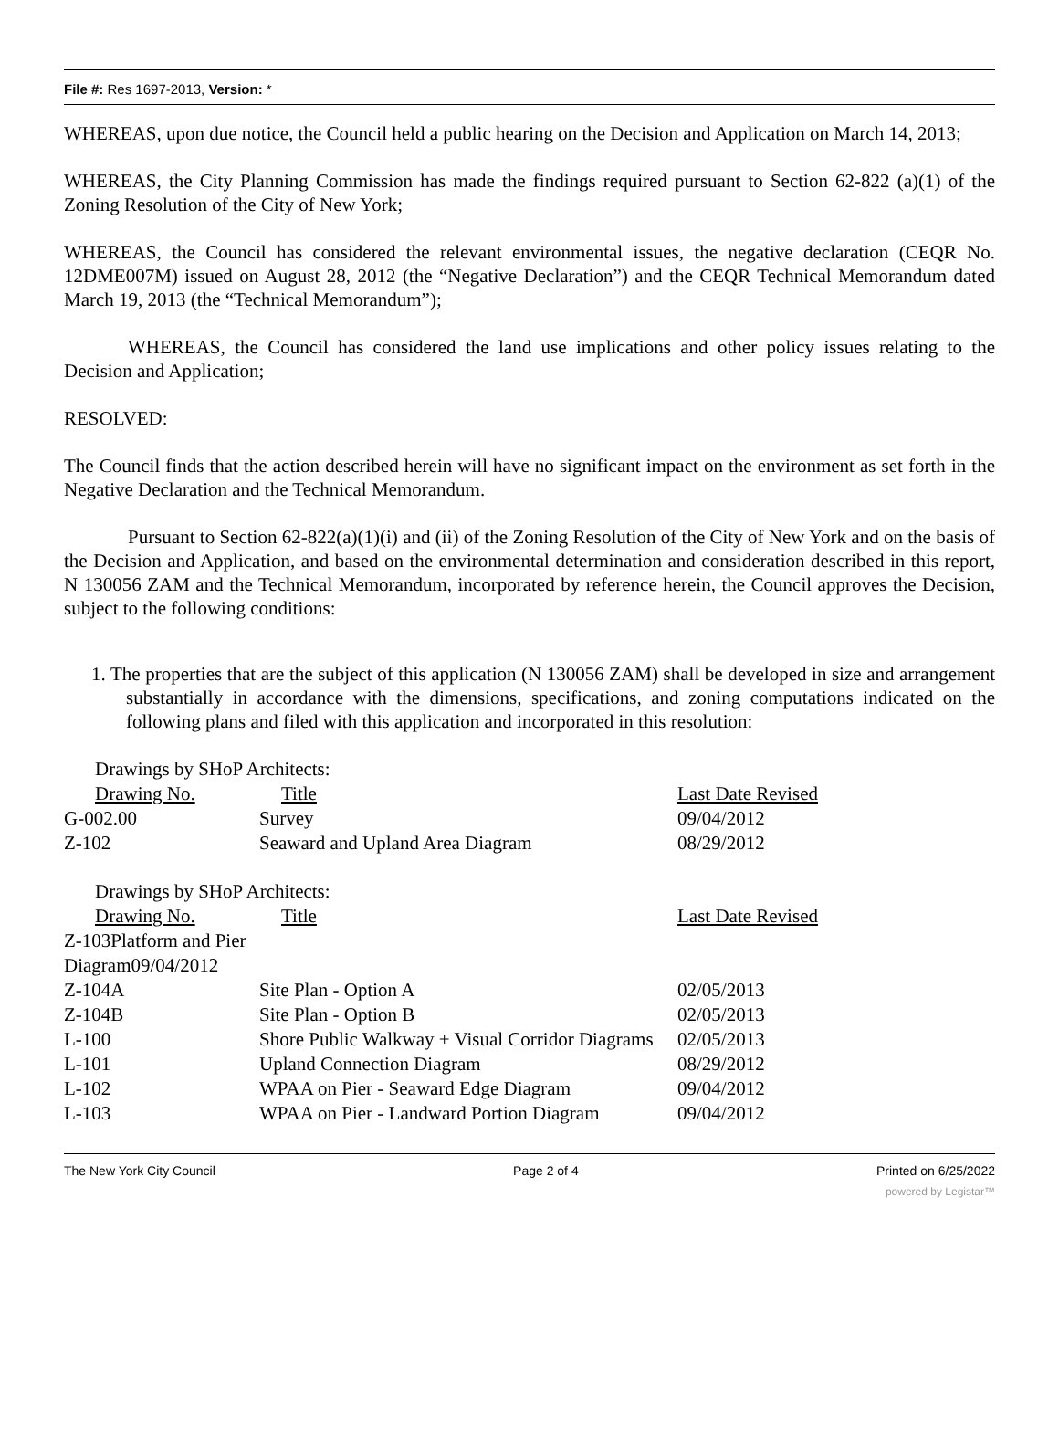File #: Res 1697-2013, Version: *
WHEREAS, upon due notice, the Council held a public hearing on the Decision and Application on March 14, 2013;
WHEREAS, the City Planning Commission has made the findings required pursuant to Section 62-822 (a)(1) of the Zoning Resolution of the City of New York;
WHEREAS, the Council has considered the relevant environmental issues, the negative declaration (CEQR No. 12DME007M) issued on August 28, 2012 (the “Negative Declaration”) and the CEQR Technical Memorandum dated March 19, 2013 (the “Technical Memorandum”);
WHEREAS, the Council has considered the land use implications and other policy issues relating to the Decision and Application;
RESOLVED:
The Council finds that the action described herein will have no significant impact on the environment as set forth in the Negative Declaration and the Technical Memorandum.
Pursuant to Section 62-822(a)(1)(i) and (ii) of the Zoning Resolution of the City of New York and on the basis of the Decision and Application, and based on the environmental determination and consideration described in this report, N 130056 ZAM and the Technical Memorandum, incorporated by reference herein, the Council approves the Decision, subject to the following conditions:
1. The properties that are the subject of this application (N 130056 ZAM) shall be developed in size and arrangement substantially in accordance with the dimensions, specifications, and zoning computations indicated on the following plans and filed with this application and incorporated in this resolution:
| Drawings by SHoP Architects: | | |
| Drawing No. | Title | Last Date Revised |
| G-002.00 | Survey | 09/04/2012 |
| Z-102 | Seaward and Upland Area Diagram | 08/29/2012 |
| Drawings by SHoP Architects: | | |
| Drawing No. | Title | Last Date Revised |
| Z-103Platform and Pier Diagram09/04/2012 | | |
| Z-104A | Site Plan - Option A | 02/05/2013 |
| Z-104B | Site Plan - Option B | 02/05/2013 |
| L-100 | Shore Public Walkway + Visual Corridor Diagrams | 02/05/2013 |
| L-101 | Upland Connection Diagram | 08/29/2012 |
| L-102 | WPAA on Pier - Seaward Edge Diagram | 09/04/2012 |
| L-103 | WPAA on Pier - Landward Portion Diagram | 09/04/2012 |
The New York City Council Page 2 of 4 Printed on 6/25/2022
powered by Legistar™